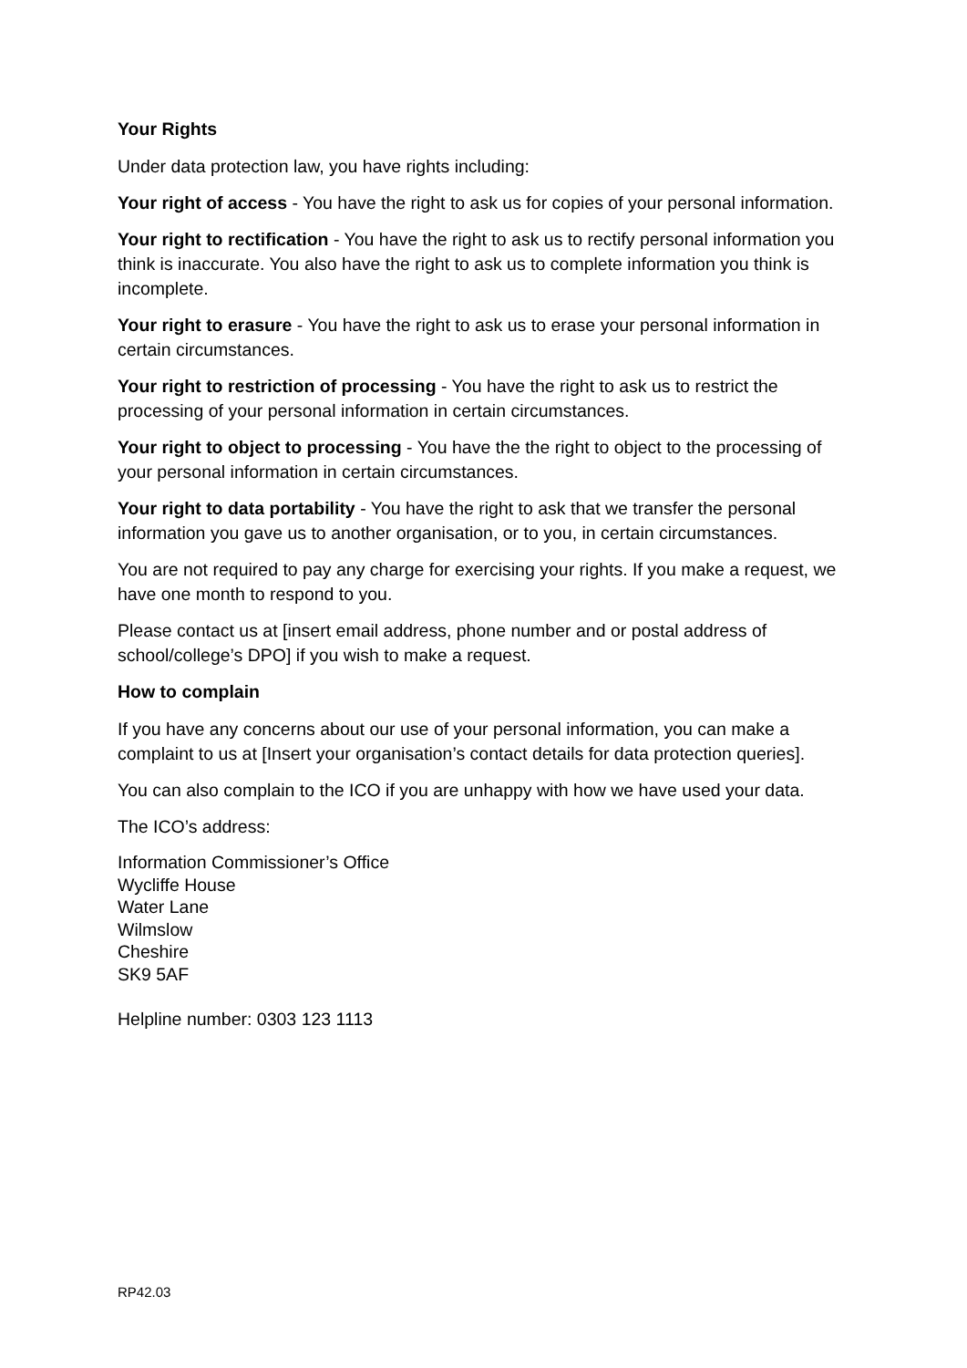Your Rights
Under data protection law, you have rights including:
Your right of access - You have the right to ask us for copies of your personal information.
Your right to rectification - You have the right to ask us to rectify personal information you think is inaccurate. You also have the right to ask us to complete information you think is incomplete.
Your right to erasure - You have the right to ask us to erase your personal information in certain circumstances.
Your right to restriction of processing - You have the right to ask us to restrict the processing of your personal information in certain circumstances.
Your right to object to processing - You have the the right to object to the processing of your personal information in certain circumstances.
Your right to data portability - You have the right to ask that we transfer the personal information you gave us to another organisation, or to you, in certain circumstances.
You are not required to pay any charge for exercising your rights. If you make a request, we have one month to respond to you.
Please contact us at [insert email address, phone number and or postal address of school/college’s DPO] if you wish to make a request.
How to complain
If you have any concerns about our use of your personal information, you can make a complaint to us at [Insert your organisation’s contact details for data protection queries].
You can also complain to the ICO if you are unhappy with how we have used your data.
The ICO’s address:
Information Commissioner’s Office
Wycliffe House
Water Lane
Wilmslow
Cheshire
SK9 5AF
Helpline number: 0303 123 1113
RP42.03